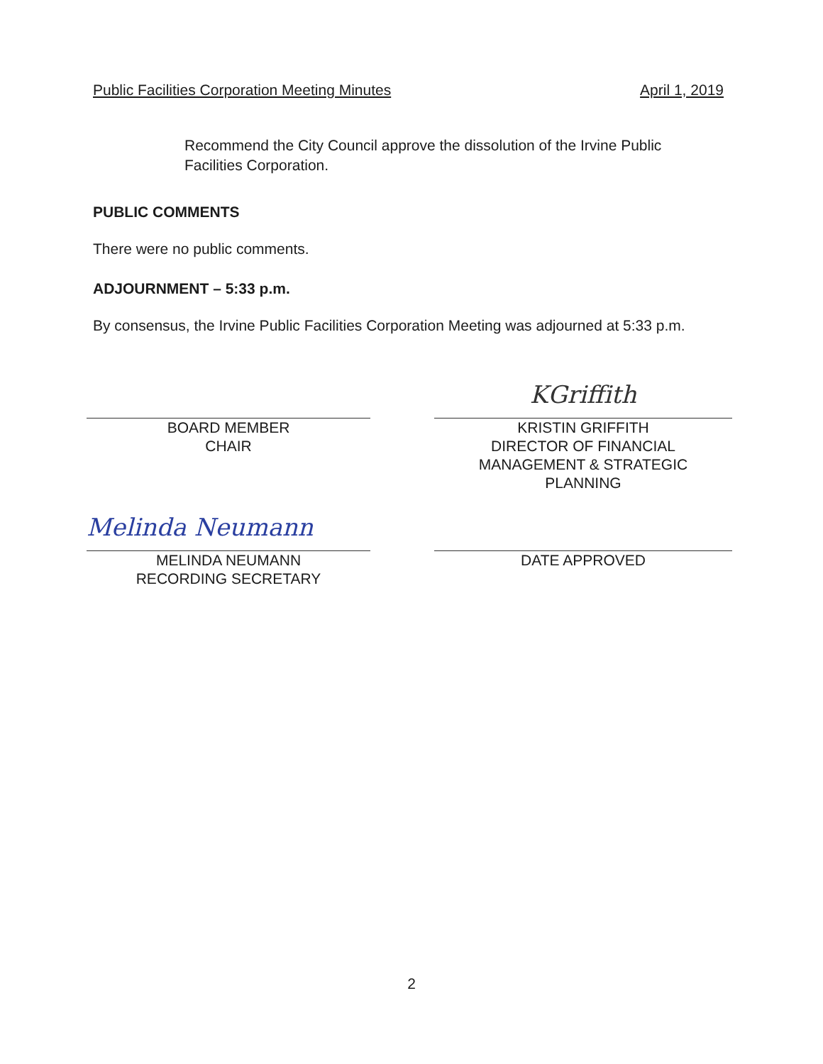Public Facilities Corporation Meeting Minutes April 1, 2019
Recommend the City Council approve the dissolution of the Irvine Public Facilities Corporation.
PUBLIC COMMENTS
There were no public comments.
ADJOURNMENT – 5:33 p.m.
By consensus, the Irvine Public Facilities Corporation Meeting was adjourned at 5:33 p.m.
BOARD MEMBER
CHAIR
KGriffith
KRISTIN GRIFFITH
DIRECTOR OF FINANCIAL
MANAGEMENT & STRATEGIC
PLANNING
Melinda Neumann
MELINDA NEUMANN
RECORDING SECRETARY
DATE APPROVED
2